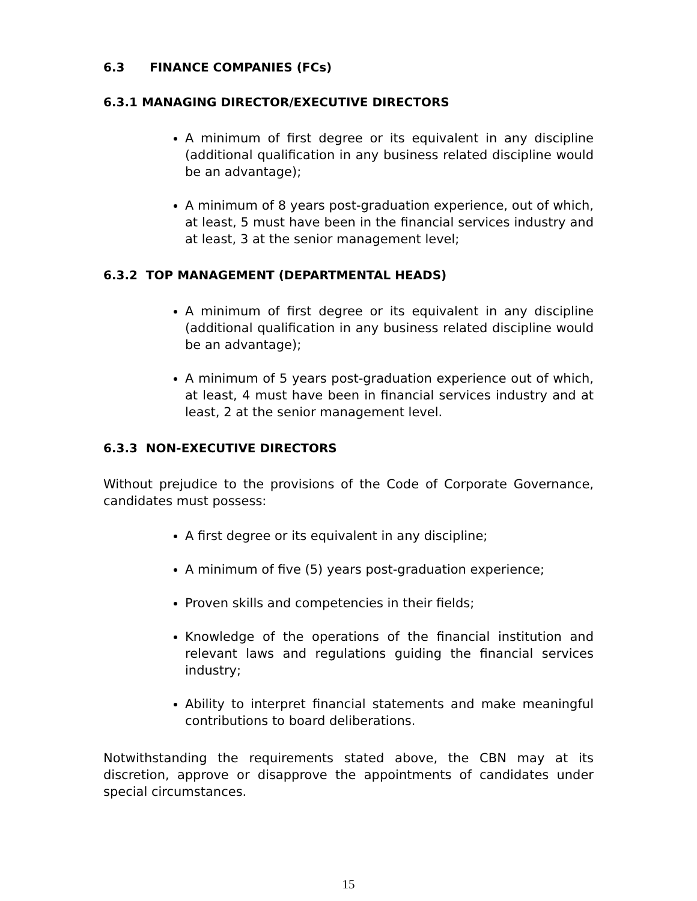6.3 FINANCE COMPANIES (FCs)
6.3.1 MANAGING DIRECTOR/EXECUTIVE DIRECTORS
A minimum of first degree or its equivalent in any discipline (additional qualification in any business related discipline would be an advantage);
A minimum of 8 years post-graduation experience, out of which, at least, 5 must have been in the financial services industry and at least, 3 at the senior management level;
6.3.2 TOP MANAGEMENT (DEPARTMENTAL HEADS)
A minimum of first degree or its equivalent in any discipline (additional qualification in any business related discipline would be an advantage);
A minimum of 5 years post-graduation experience out of which, at least, 4 must have been in financial services industry and at least, 2 at the senior management level.
6.3.3 NON-EXECUTIVE DIRECTORS
Without prejudice to the provisions of the Code of Corporate Governance, candidates must possess:
A first degree or its equivalent in any discipline;
A minimum of five (5) years post-graduation experience;
Proven skills and competencies in their fields;
Knowledge of the operations of the financial institution and relevant laws and regulations guiding the financial services industry;
Ability to interpret financial statements and make meaningful contributions to board deliberations.
Notwithstanding the requirements stated above, the CBN may at its discretion, approve or disapprove the appointments of candidates under special circumstances.
15